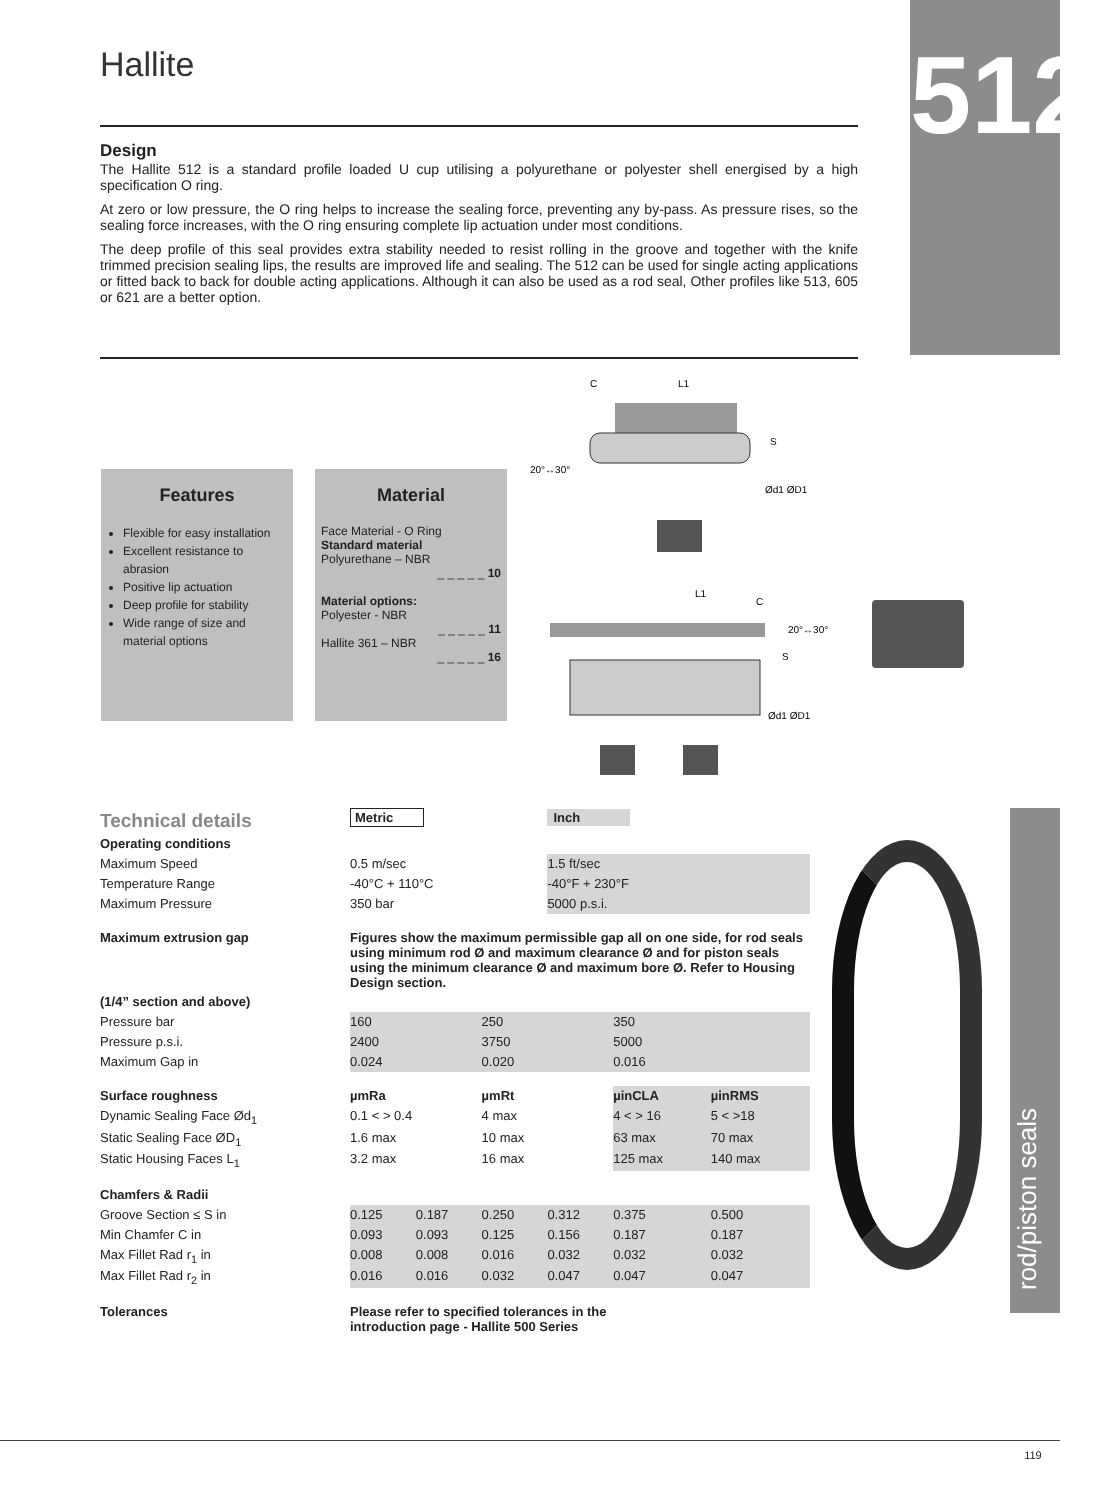Hallite
512
rod/piston seals
Design
The Hallite 512 is a standard profile loaded U cup utilising a polyurethane or polyester shell energised by a high specification O ring.
At zero or low pressure, the O ring helps to increase the sealing force, preventing any by-pass. As pressure rises, so the sealing force increases, with the O ring ensuring complete lip actuation under most conditions.
The deep profile of this seal provides extra stability needed to resist rolling in the groove and together with the knife trimmed precision sealing lips, the results are improved life and sealing. The 512 can be used for single acting applications or fitted back to back for double acting applications. Although it can also be used as a rod seal, Other profiles like 513, 605 or 621 are a better option.
Features
Flexible for easy installation
Excellent resistance to abrasion
Positive lip actuation
Deep profile for stability
Wide range of size and material options
Material
Face Material - O Ring
Standard material
Polyurethane – NBR
_ _ _ _ _ 10
Material options:
Polyester - NBR
_ _ _ _ _ 11
Hallite 361 – NBR
_ _ _ _ _ 16
C
L1
S
Ød1 ØD1
20°↔30°
L1
C
20°↔30°
S
Ød1 ØD1
| Technical details | Metric | | | Inch | | |
| Operating conditions | | | | | | |
| Maximum Speed | 0.5 m/sec | | | 1.5 ft/sec | | |
| Temperature Range | -40°C + 110°C | | | -40°F + 230°F | | |
| Maximum Pressure | 350 bar | | | 5000 p.s.i. | | |
| Maximum extrusion gap | Figures show the maximum permissible gap all on one side, for rod seals using minimum rod Ø and maximum clearance Ø and for piston seals using the minimum clearance Ø and maximum bore Ø. Refer to Housing Design section. | | | | | |
| (1/4” section and above) | | | | | | |
| Pressure bar | 160 | | 250 | | 350 | |
| Pressure p.s.i. | 2400 | | 3750 | | 5000 | |
| Maximum Gap in | 0.024 | | 0.020 | | 0.016 | |
| Surface roughness | µmRa | | µmRt | | µinCLA | µinRMS |
| Dynamic Sealing Face Ød<sub>1</sub> | 0.1 < > 0.4 | | 4 max | | 4 < > 16 | 5 < >18 |
| Static Sealing Face ØD<sub>1</sub> | 1.6 max | | 10 max | | 63 max | 70 max |
| Static Housing Faces L<sub>1</sub> | 3.2 max | | 16 max | | 125 max | 140 max |
| Chamfers & Radii | | | | | | |
| Groove Section ≤ S in | 0.125 | 0.187 | 0.250 | 0.312 | 0.375 | 0.500 |
| Min Chamfer C in | 0.093 | 0.093 | 0.125 | 0.156 | 0.187 | 0.187 |
| Max Fillet Rad r<sub>1</sub> in | 0.008 | 0.008 | 0.016 | 0.032 | 0.032 | 0.032 |
| Max Fillet Rad r<sub>2</sub> in | 0.016 | 0.016 | 0.032 | 0.047 | 0.047 | 0.047 |
| Tolerances | Please refer to specified tolerances in the introduction page - Hallite 500 Series | | | | | |
119